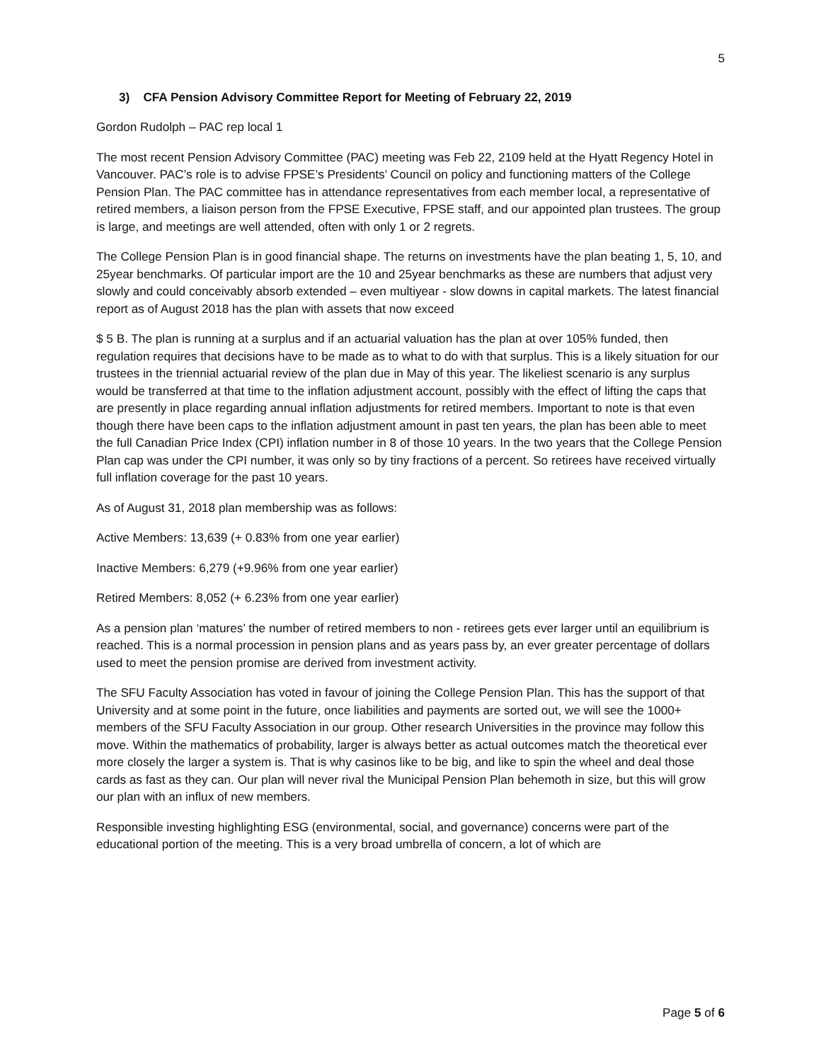5
3) CFA Pension Advisory Committee Report for Meeting of February 22, 2019
Gordon Rudolph – PAC rep local 1
The most recent Pension Advisory Committee (PAC) meeting was Feb 22, 2109 held at the Hyatt Regency Hotel in Vancouver. PAC’s role is to advise FPSE’s Presidents’ Council on policy and functioning matters of the College Pension Plan. The PAC committee has in attendance representatives from each member local, a representative of retired members, a liaison person from the FPSE Executive, FPSE staff, and our appointed plan trustees. The group is large, and meetings are well attended, often with only 1 or 2 regrets.
The College Pension Plan is in good financial shape. The returns on investments have the plan beating 1, 5, 10, and 25year benchmarks. Of particular import are the 10 and 25year benchmarks as these are numbers that adjust very slowly and could conceivably absorb extended – even multiyear - slow downs in capital markets. The latest financial report as of August 2018 has the plan with assets that now exceed
$ 5 B. The plan is running at a surplus and if an actuarial valuation has the plan at over 105% funded, then regulation requires that decisions have to be made as to what to do with that surplus. This is a likely situation for our trustees in the triennial actuarial review of the plan due in May of this year. The likeliest scenario is any surplus would be transferred at that time to the inflation adjustment account, possibly with the effect of lifting the caps that are presently in place regarding annual inflation adjustments for retired members. Important to note is that even though there have been caps to the inflation adjustment amount in past ten years, the plan has been able to meet the full Canadian Price Index (CPI) inflation number in 8 of those 10 years. In the two years that the College Pension Plan cap was under the CPI number, it was only so by tiny fractions of a percent. So retirees have received virtually full inflation coverage for the past 10 years.
As of August 31, 2018 plan membership was as follows:
Active Members: 13,639 (+ 0.83% from one year earlier)
Inactive Members: 6,279 (+9.96% from one year earlier)
Retired Members: 8,052 (+ 6.23% from one year earlier)
As a pension plan ‘matures’ the number of retired members to non - retirees gets ever larger until an equilibrium is reached. This is a normal procession in pension plans and as years pass by, an ever greater percentage of dollars used to meet the pension promise are derived from investment activity.
The SFU Faculty Association has voted in favour of joining the College Pension Plan. This has the support of that University and at some point in the future, once liabilities and payments are sorted out, we will see the 1000+ members of the SFU Faculty Association in our group. Other research Universities in the province may follow this move. Within the mathematics of probability, larger is always better as actual outcomes match the theoretical ever more closely the larger a system is. That is why casinos like to be big, and like to spin the wheel and deal those cards as fast as they can. Our plan will never rival the Municipal Pension Plan behemoth in size, but this will grow our plan with an influx of new members.
Responsible investing highlighting ESG (environmental, social, and governance) concerns were part of the educational portion of the meeting. This is a very broad umbrella of concern, a lot of which are
Page 5 of 6